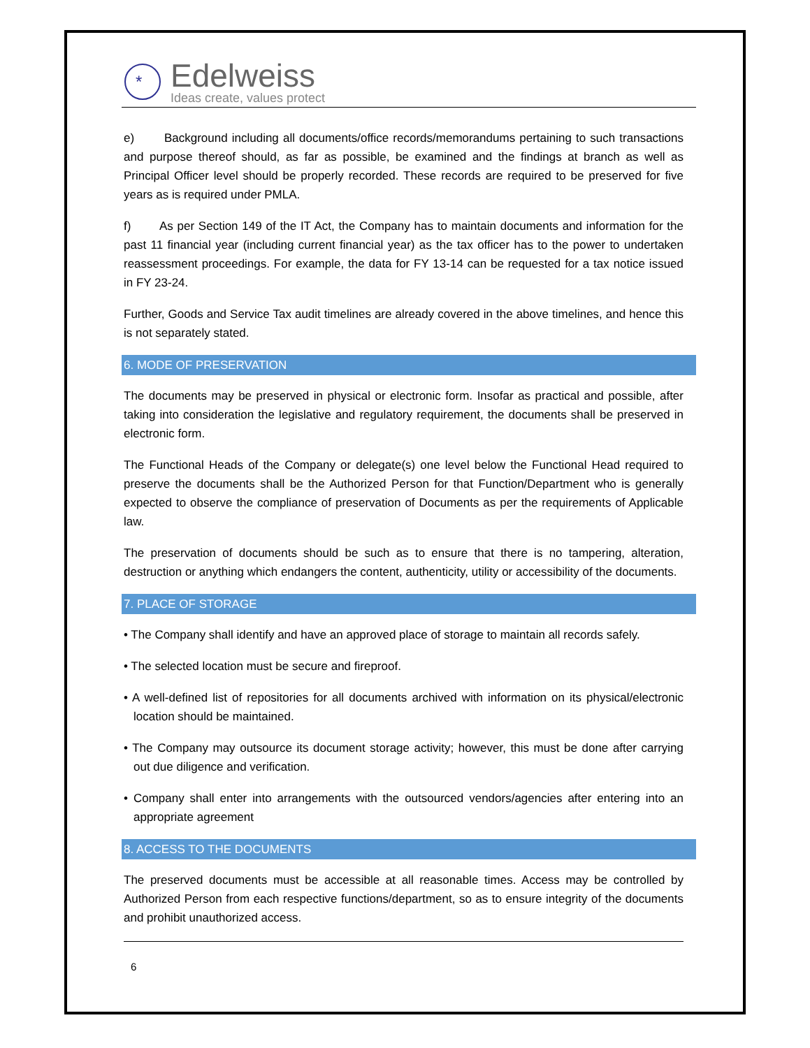*
Edelweiss
Ideas create, values protect
e) Background including all documents/office records/memorandums pertaining to such transactions and purpose thereof should, as far as possible, be examined and the findings at branch as well as Principal Officer level should be properly recorded. These records are required to be preserved for five years as is required under PMLA.
f) As per Section 149 of the IT Act, the Company has to maintain documents and information for the past 11 financial year (including current financial year) as the tax officer has to the power to undertaken reassessment proceedings. For example, the data for FY 13-14 can be requested for a tax notice issued in FY 23-24.
Further, Goods and Service Tax audit timelines are already covered in the above timelines, and hence this is not separately stated.
6. MODE OF PRESERVATION
The documents may be preserved in physical or electronic form. Insofar as practical and possible, after taking into consideration the legislative and regulatory requirement, the documents shall be preserved in electronic form.
The Functional Heads of the Company or delegate(s) one level below the Functional Head required to preserve the documents shall be the Authorized Person for that Function/Department who is generally expected to observe the compliance of preservation of Documents as per the requirements of Applicable law.
The preservation of documents should be such as to ensure that there is no tampering, alteration, destruction or anything which endangers the content, authenticity, utility or accessibility of the documents.
7. PLACE OF STORAGE
• The Company shall identify and have an approved place of storage to maintain all records safely.
• The selected location must be secure and fireproof.
• A well-defined list of repositories for all documents archived with information on its physical/electronic location should be maintained.
• The Company may outsource its document storage activity; however, this must be done after carrying out due diligence and verification.
• Company shall enter into arrangements with the outsourced vendors/agencies after entering into an appropriate agreement
8. ACCESS TO THE DOCUMENTS
The preserved documents must be accessible at all reasonable times. Access may be controlled by Authorized Person from each respective functions/department, so as to ensure integrity of the documents and prohibit unauthorized access.
6